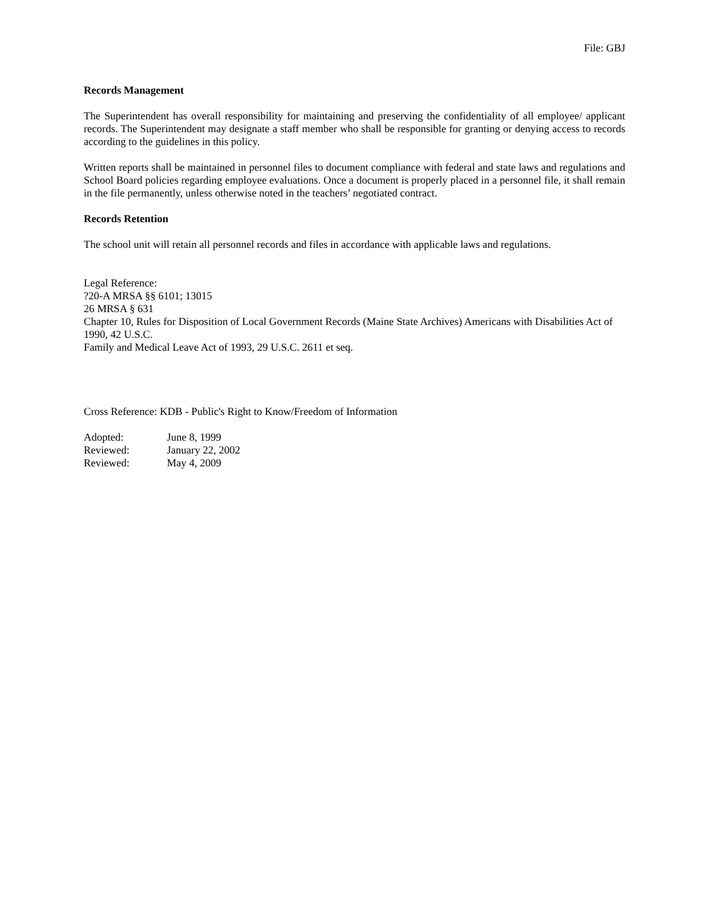File: GBJ
Records Management
The Superintendent has overall responsibility for maintaining and preserving the confidentiality of all employee/ applicant records. The Superintendent may designate a staff member who shall be responsible for granting or denying access to records according to the guidelines in this policy.
Written reports shall be maintained in personnel files to document compliance with federal and state laws and regulations and School Board policies regarding employee evaluations. Once a document is properly placed in a personnel file, it shall remain in the file permanently, unless otherwise noted in the teachers’ negotiated contract.
Records Retention
The school unit will retain all personnel records and files in accordance with applicable laws and regulations.
Legal Reference:
?20-A MRSA §§ 6101; 13015
26 MRSA § 631
Chapter 10, Rules for Disposition of Local Government Records (Maine State Archives) Americans with Disabilities Act of 1990, 42 U.S.C.
Family and Medical Leave Act of 1993, 29 U.S.C. 2611 et seq.
Cross Reference: KDB - Public's Right to Know/Freedom of Information
| Adopted: | June 8, 1999 |
| Reviewed: | January 22, 2002 |
| Reviewed: | May 4, 2009 |